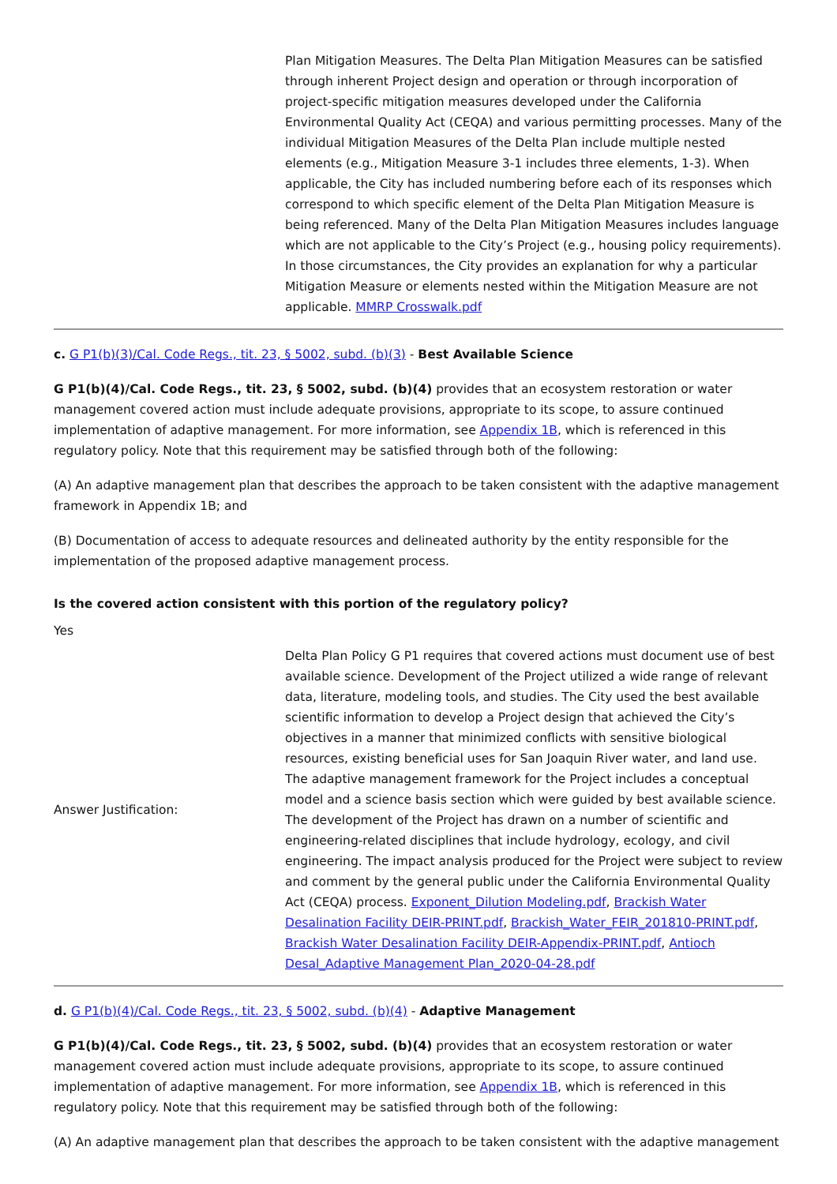| | Plan Mitigation Measures. The Delta Plan Mitigation Measures can be satisfied through inherent Project design and operation or through incorporation of project-specific mitigation measures developed under the California Environmental Quality Act (CEQA) and various permitting processes. Many of the individual Mitigation Measures of the Delta Plan include multiple nested elements (e.g., Mitigation Measure 3-1 includes three elements, 1-3). When applicable, the City has included numbering before each of its responses which correspond to which specific element of the Delta Plan Mitigation Measure is being referenced. Many of the Delta Plan Mitigation Measures includes language which are not applicable to the City’s Project (e.g., housing policy requirements). In those circumstances, the City provides an explanation for why a particular Mitigation Measure or elements nested within the Mitigation Measure are not applicable. MMRP Crosswalk.pdf |
c. G P1(b)(3)/Cal. Code Regs., tit. 23, § 5002, subd. (b)(3) - Best Available Science
G P1(b)(4)/Cal. Code Regs., tit. 23, § 5002, subd. (b)(4) provides that an ecosystem restoration or water management covered action must include adequate provisions, appropriate to its scope, to assure continued implementation of adaptive management. For more information, see Appendix 1B, which is referenced in this regulatory policy. Note that this requirement may be satisfied through both of the following:
(A) An adaptive management plan that describes the approach to be taken consistent with the adaptive management framework in Appendix 1B; and
(B) Documentation of access to adequate resources and delineated authority by the entity responsible for the implementation of the proposed adaptive management process.
Is the covered action consistent with this portion of the regulatory policy?
Yes
| Answer Justification: | Delta Plan Policy G P1 requires that covered actions must document use of best available science. Development of the Project utilized a wide range of relevant data, literature, modeling tools, and studies. The City used the best available scientific information to develop a Project design that achieved the City’s objectives in a manner that minimized conflicts with sensitive biological resources, existing beneficial uses for San Joaquin River water, and land use. The adaptive management framework for the Project includes a conceptual model and a science basis section which were guided by best available science. The development of the Project has drawn on a number of scientific and engineering-related disciplines that include hydrology, ecology, and civil engineering. The impact analysis produced for the Project were subject to review and comment by the general public under the California Environmental Quality Act (CEQA) process. Exponent_Dilution Modeling.pdf , Brackish Water Desalination Facility DEIR-PRINT.pdf , Brackish_Water_FEIR_201810-PRINT.pdf , Brackish Water Desalination Facility DEIR-Appendix-PRINT.pdf , Antioch Desal_Adaptive Management Plan_2020-04-28.pdf |
d. G P1(b)(4)/Cal. Code Regs., tit. 23, § 5002, subd. (b)(4) - Adaptive Management
G P1(b)(4)/Cal. Code Regs., tit. 23, § 5002, subd. (b)(4) provides that an ecosystem restoration or water management covered action must include adequate provisions, appropriate to its scope, to assure continued implementation of adaptive management. For more information, see Appendix 1B, which is referenced in this regulatory policy. Note that this requirement may be satisfied through both of the following:
(A) An adaptive management plan that describes the approach to be taken consistent with the adaptive management